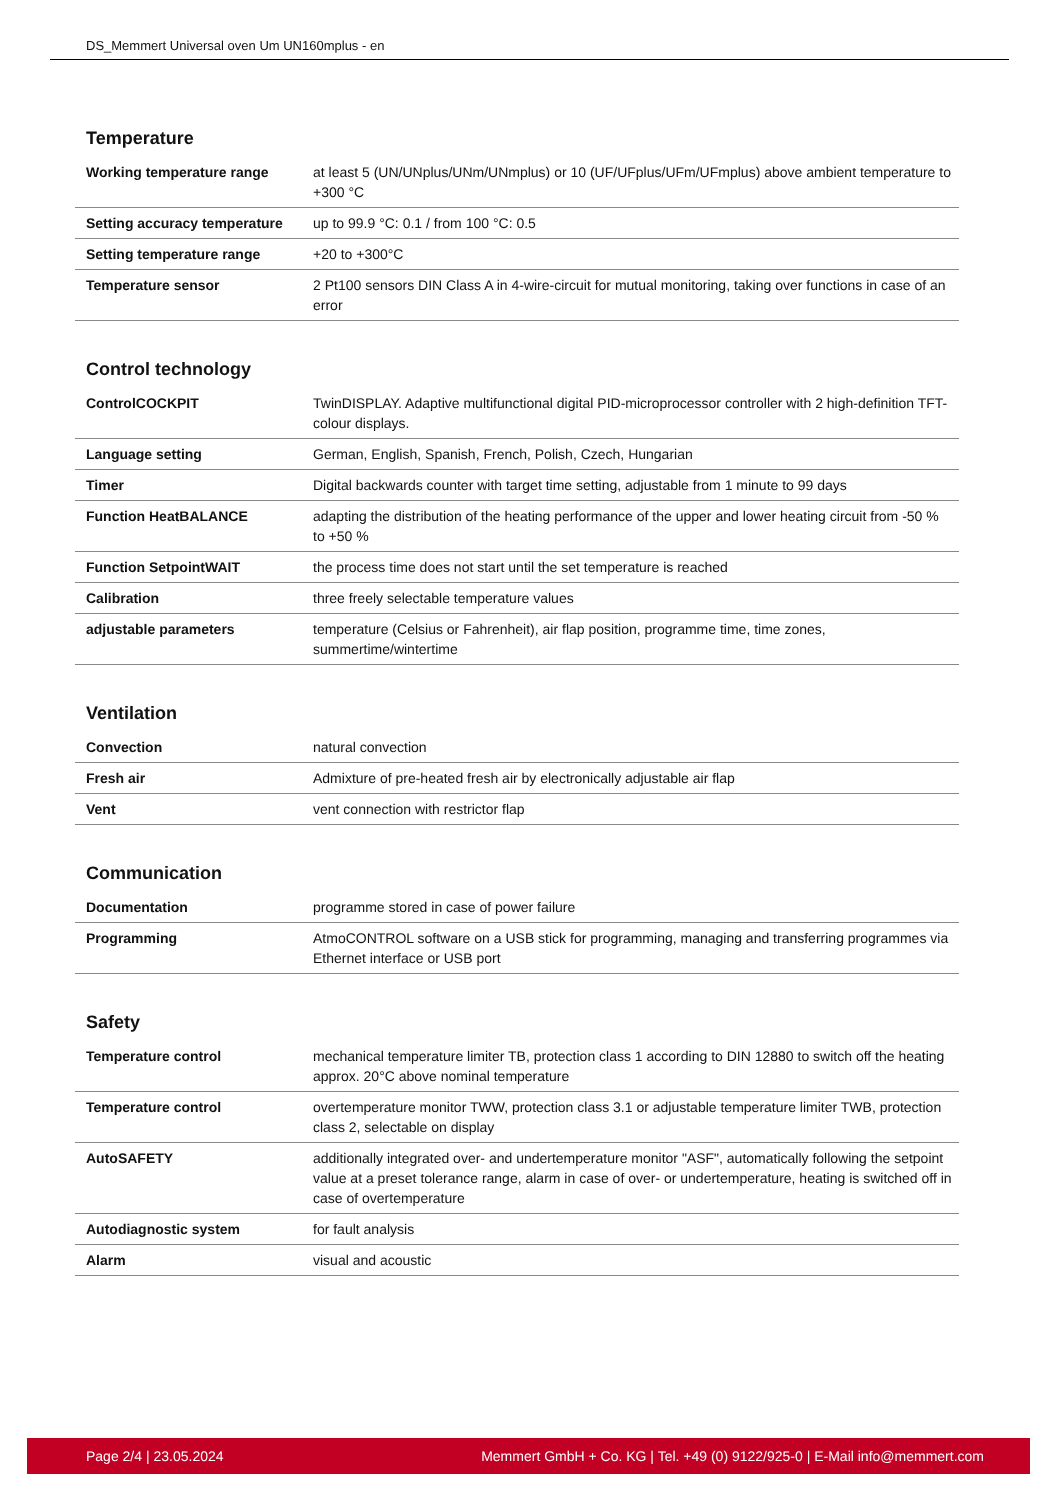DS_Memmert Universal oven Um UN160mplus - en
Temperature
| Working temperature range | at least 5 (UN/UNplus/UNm/UNmplus) or 10 (UF/UFplus/UFm/UFmplus) above ambient temperature to +300 °C |
| Setting accuracy temperature | up to 99.9 °C: 0.1 / from 100 °C: 0.5 |
| Setting temperature range | +20 to +300°C |
| Temperature sensor | 2 Pt100 sensors DIN Class A in 4-wire-circuit for mutual monitoring, taking over functions in case of an error |
Control technology
| ControlCOCKPIT | TwinDISPLAY. Adaptive multifunctional digital PID-microprocessor controller with 2 high-definition TFT-colour displays. |
| Language setting | German, English, Spanish, French, Polish, Czech, Hungarian |
| Timer | Digital backwards counter with target time setting, adjustable from 1 minute to 99 days |
| Function HeatBALANCE | adapting the distribution of the heating performance of the upper and lower heating circuit from -50 % to +50 % |
| Function SetpointWAIT | the process time does not start until the set temperature is reached |
| Calibration | three freely selectable temperature values |
| adjustable parameters | temperature (Celsius or Fahrenheit), air flap position, programme time, time zones, summertime/wintertime |
Ventilation
| Convection | natural convection |
| Fresh air | Admixture of pre-heated fresh air by electronically adjustable air flap |
| Vent | vent connection with restrictor flap |
Communication
| Documentation | programme stored in case of power failure |
| Programming | AtmoCONTROL software on a USB stick for programming, managing and transferring programmes via Ethernet interface or USB port |
Safety
| Temperature control | mechanical temperature limiter TB, protection class 1 according to DIN 12880 to switch off the heating approx. 20°C above nominal temperature |
| Temperature control | overtemperature monitor TWW, protection class 3.1 or adjustable temperature limiter TWB, protection class 2, selectable on display |
| AutoSAFETY | additionally integrated over- and undertemperature monitor "ASF", automatically following the setpoint value at a preset tolerance range, alarm in case of over- or undertemperature, heating is switched off in case of overtemperature |
| Autodiagnostic system | for fault analysis |
| Alarm | visual and acoustic |
Page 2/4 | 23.05.2024 Memmert GmbH + Co. KG | Tel. +49 (0) 9122/925-0 | E-Mail info@memmert.com